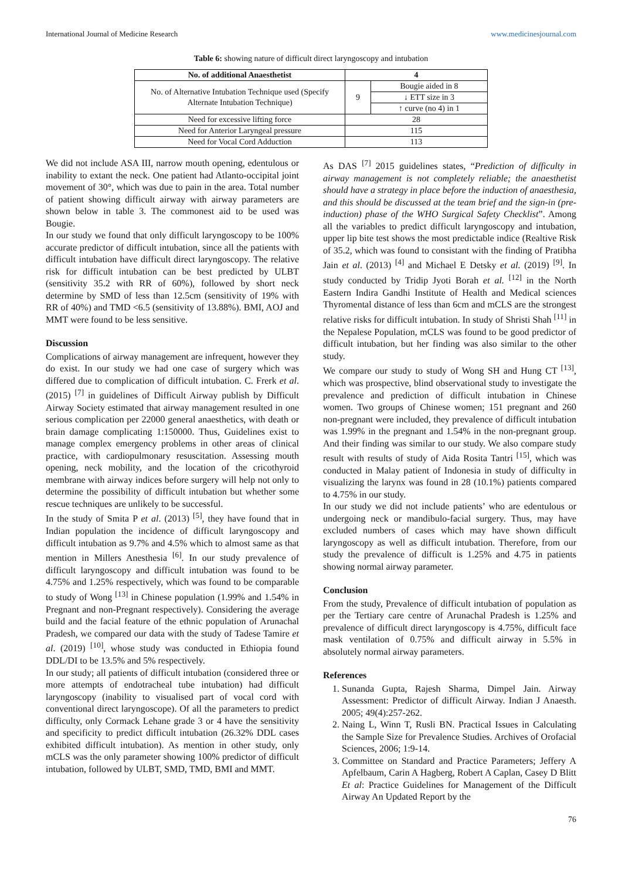International Journal of Medicine Research www.medicinesjournal.com
Table 6: showing nature of difficult direct laryngoscopy and intubation
| No. of additional Anaesthetist | 4 | |
| --- | --- | --- |
| No. of Alternative Intubation Technique used (Specify Alternate Intubation Technique) | 9 | Bougie aided in 8 |
| | | ↓ ETT size in 3 |
| | | ↑ curve (no 4) in 1 |
| Need for excessive lifting force | 28 | |
| Need for Anterior Laryngeal pressure | 115 | |
| Need for Vocal Cord Adduction | 113 | |
We did not include ASA III, narrow mouth opening, edentulous or inability to extant the neck. One patient had Atlanto-occipital joint movement of 30°, which was due to pain in the area. Total number of patient showing difficult airway with airway parameters are shown below in table 3. The commonest aid to be used was Bougie.
In our study we found that only difficult laryngoscopy to be 100% accurate predictor of difficult intubation, since all the patients with difficult intubation have difficult direct laryngoscopy. The relative risk for difficult intubation can be best predicted by ULBT (sensitivity 35.2 with RR of 60%), followed by short neck determine by SMD of less than 12.5cm (sensitivity of 19% with RR of 40%) and TMD <6.5 (sensitivity of 13.88%). BMI, AOJ and MMT were found to be less sensitive.
Discussion
Complications of airway management are infrequent, however they do exist. In our study we had one case of surgery which was differed due to complication of difficult intubation. C. Frerk et al. (2015) <sup>[7]</sup> in guidelines of Difficult Airway publish by Difficult Airway Society estimated that airway management resulted in one serious complication per 22000 general anaesthetics, with death or brain damage complicating 1:150000. Thus, Guidelines exist to manage complex emergency problems in other areas of clinical practice, with cardiopulmonary resuscitation. Assessing mouth opening, neck mobility, and the location of the cricothyroid membrane with airway indices before surgery will help not only to determine the possibility of difficult intubation but whether some rescue techniques are unlikely to be successful.
In the study of Smita P et al. (2013) <sup>[5]</sup>, they have found that in Indian population the incidence of difficult laryngoscopy and difficult intubation as 9.7% and 4.5% which to almost same as that mention in Millers Anesthesia <sup>[6]</sup>. In our study prevalence of difficult laryngoscopy and difficult intubation was found to be 4.75% and 1.25% respectively, which was found to be comparable to study of Wong <sup>[13]</sup> in Chinese population (1.99% and 1.54% in Pregnant and non-Pregnant respectively). Considering the average build and the facial feature of the ethnic population of Arunachal Pradesh, we compared our data with the study of Tadese Tamire et al. (2019) <sup>[10]</sup>, whose study was conducted in Ethiopia found DDL/DI to be 13.5% and 5% respectively.
In our study; all patients of difficult intubation (considered three or more attempts of endotracheal tube intubation) had difficult laryngoscopy (inability to visualised part of vocal cord with conventional direct laryngoscope). Of all the parameters to predict difficulty, only Cormack Lehane grade 3 or 4 have the sensitivity and specificity to predict difficult intubation (26.32% DDL cases exhibited difficult intubation). As mention in other study, only mCLS was the only parameter showing 100% predictor of difficult intubation, followed by ULBT, SMD, TMD, BMI and MMT.
As DAS <sup>[7]</sup> 2015 guidelines states, “Prediction of difficulty in airway management is not completely reliable; the anaesthetist should have a strategy in place before the induction of anaesthesia, and this should be discussed at the team brief and the sign-in (pre-induction) phase of the WHO Surgical Safety Checklist”. Among all the variables to predict difficult laryngoscopy and intubation, upper lip bite test shows the most predictable indice (Realtive Risk of 35.2, which was found to consistant with the finding of Pratibha Jain et al. (2013) <sup>[4]</sup> and Michael E Detsky et al. (2019) <sup>[9]</sup>. In study conducted by Tridip Jyoti Borah et al. <sup>[12]</sup> in the North Eastern Indira Gandhi Institute of Health and Medical sciences Thyromental distance of less than 6cm and mCLS are the strongest relative risks for difficult intubation. In study of Shristi Shah <sup>[11]</sup> in the Nepalese Population, mCLS was found to be good predictor of difficult intubation, but her finding was also similar to the other study.
We compare our study to study of Wong SH and Hung CT <sup>[13]</sup>, which was prospective, blind observational study to investigate the prevalence and prediction of difficult intubation in Chinese women. Two groups of Chinese women; 151 pregnant and 260 non-pregnant were included, they prevalence of difficult intubation was 1.99% in the pregnant and 1.54% in the non-pregnant group. And their finding was similar to our study. We also compare study result with results of study of Aida Rosita Tantri <sup>[15]</sup>, which was conducted in Malay patient of Indonesia in study of difficulty in visualizing the larynx was found in 28 (10.1%) patients compared to 4.75% in our study.
In our study we did not include patients’ who are edentulous or undergoing neck or mandibulo-facial surgery. Thus, may have excluded numbers of cases which may have shown difficult laryngoscopy as well as difficult intubation. Therefore, from our study the prevalence of difficult is 1.25% and 4.75 in patients showing normal airway parameter.
Conclusion
From the study, Prevalence of difficult intubation of population as per the Tertiary care centre of Arunachal Pradesh is 1.25% and prevalence of difficult direct laryngoscopy is 4.75%, difficult face mask ventilation of 0.75% and difficult airway in 5.5% in absolutely normal airway parameters.
References
1. Sunanda Gupta, Rajesh Sharma, Dimpel Jain. Airway Assessment: Predictor of difficult Airway. Indian J Anaesth. 2005; 49(4):257-262.
2. Naing L, Winn T, Rusli BN. Practical Issues in Calculating the Sample Size for Prevalence Studies. Archives of Orofacial Sciences, 2006; 1:9-14.
3. Committee on Standard and Practice Parameters; Jeffery A Apfelbaum, Carin A Hagberg, Robert A Caplan, Casey D Blitt Et al: Practice Guidelines for Management of the Difficult Airway An Updated Report by the
76